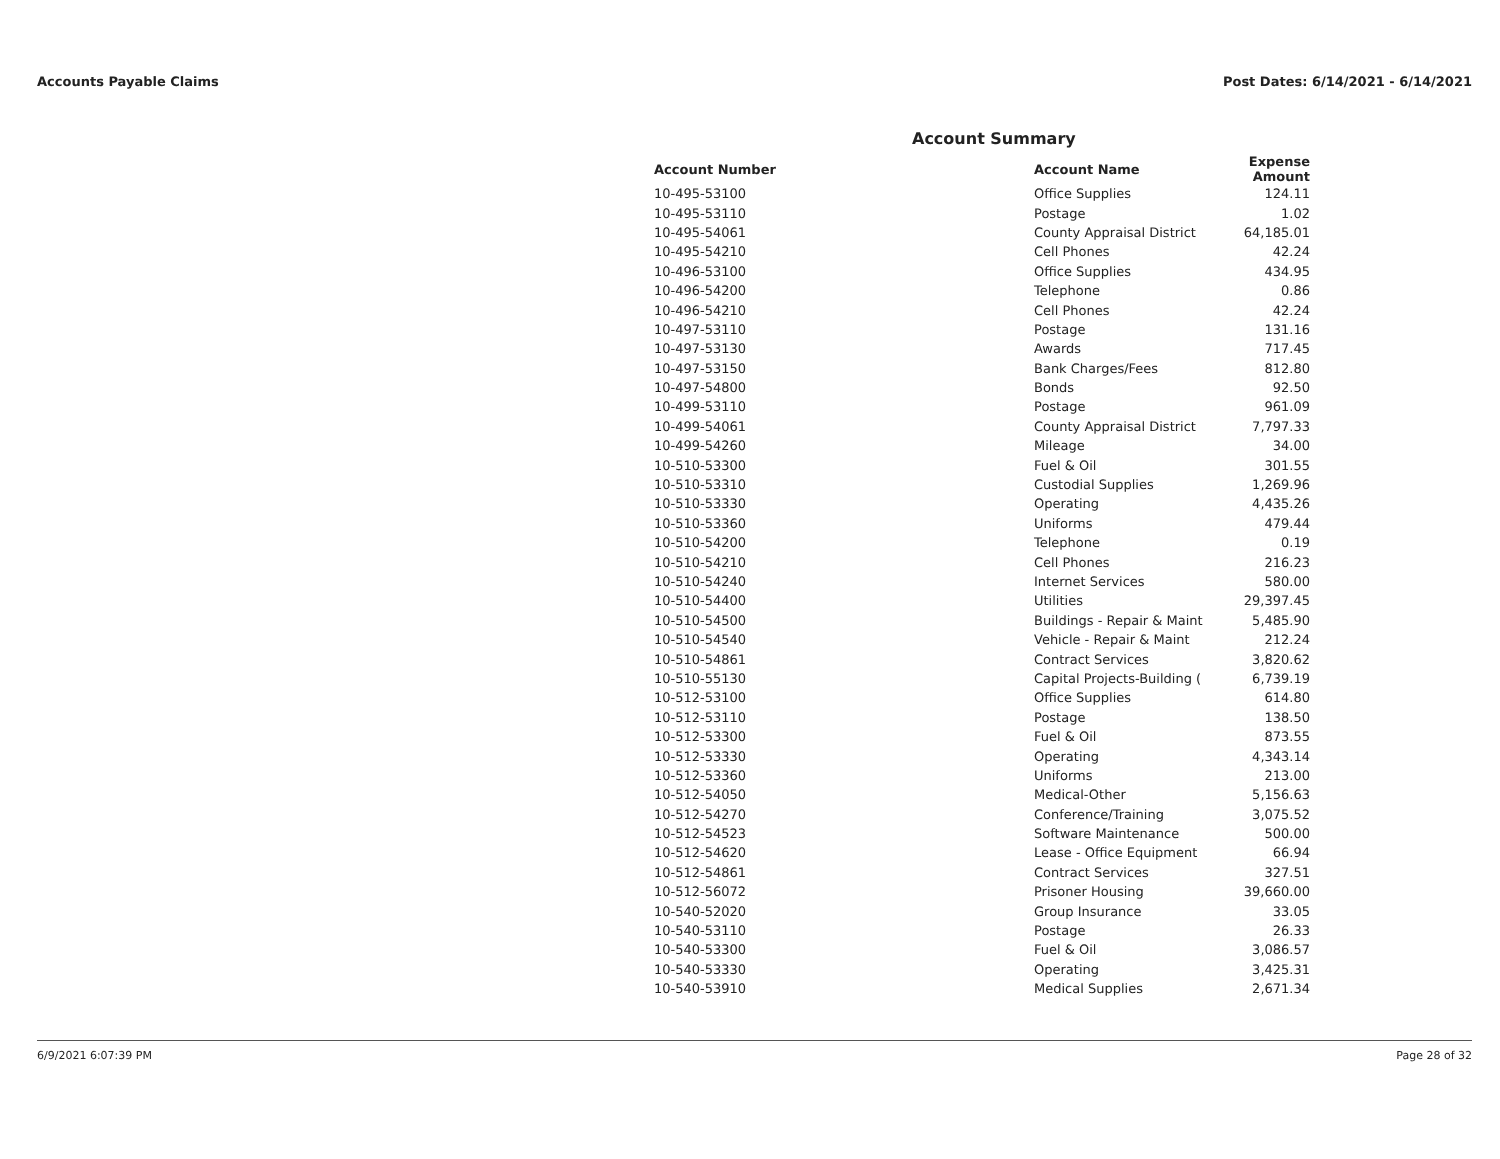Accounts Payable Claims Post Dates: 6/14/2021 - 6/14/2021
Account Summary
| Account Number | Account Name | Expense Amount |
| --- | --- | --- |
| 10-495-53100 | Office Supplies | 124.11 |
| 10-495-53110 | Postage | 1.02 |
| 10-495-54061 | County Appraisal District | 64,185.01 |
| 10-495-54210 | Cell Phones | 42.24 |
| 10-496-53100 | Office Supplies | 434.95 |
| 10-496-54200 | Telephone | 0.86 |
| 10-496-54210 | Cell Phones | 42.24 |
| 10-497-53110 | Postage | 131.16 |
| 10-497-53130 | Awards | 717.45 |
| 10-497-53150 | Bank Charges/Fees | 812.80 |
| 10-497-54800 | Bonds | 92.50 |
| 10-499-53110 | Postage | 961.09 |
| 10-499-54061 | County Appraisal District | 7,797.33 |
| 10-499-54260 | Mileage | 34.00 |
| 10-510-53300 | Fuel & Oil | 301.55 |
| 10-510-53310 | Custodial Supplies | 1,269.96 |
| 10-510-53330 | Operating | 4,435.26 |
| 10-510-53360 | Uniforms | 479.44 |
| 10-510-54200 | Telephone | 0.19 |
| 10-510-54210 | Cell Phones | 216.23 |
| 10-510-54240 | Internet Services | 580.00 |
| 10-510-54400 | Utilities | 29,397.45 |
| 10-510-54500 | Buildings - Repair & Maint | 5,485.90 |
| 10-510-54540 | Vehicle - Repair & Maint | 212.24 |
| 10-510-54861 | Contract Services | 3,820.62 |
| 10-510-55130 | Capital Projects-Building ( | 6,739.19 |
| 10-512-53100 | Office Supplies | 614.80 |
| 10-512-53110 | Postage | 138.50 |
| 10-512-53300 | Fuel & Oil | 873.55 |
| 10-512-53330 | Operating | 4,343.14 |
| 10-512-53360 | Uniforms | 213.00 |
| 10-512-54050 | Medical-Other | 5,156.63 |
| 10-512-54270 | Conference/Training | 3,075.52 |
| 10-512-54523 | Software Maintenance | 500.00 |
| 10-512-54620 | Lease - Office Equipment | 66.94 |
| 10-512-54861 | Contract Services | 327.51 |
| 10-512-56072 | Prisoner Housing | 39,660.00 |
| 10-540-52020 | Group Insurance | 33.05 |
| 10-540-53110 | Postage | 26.33 |
| 10-540-53300 | Fuel & Oil | 3,086.57 |
| 10-540-53330 | Operating | 3,425.31 |
| 10-540-53910 | Medical Supplies | 2,671.34 |
6/9/2021 6:07:39 PM Page 28 of 32